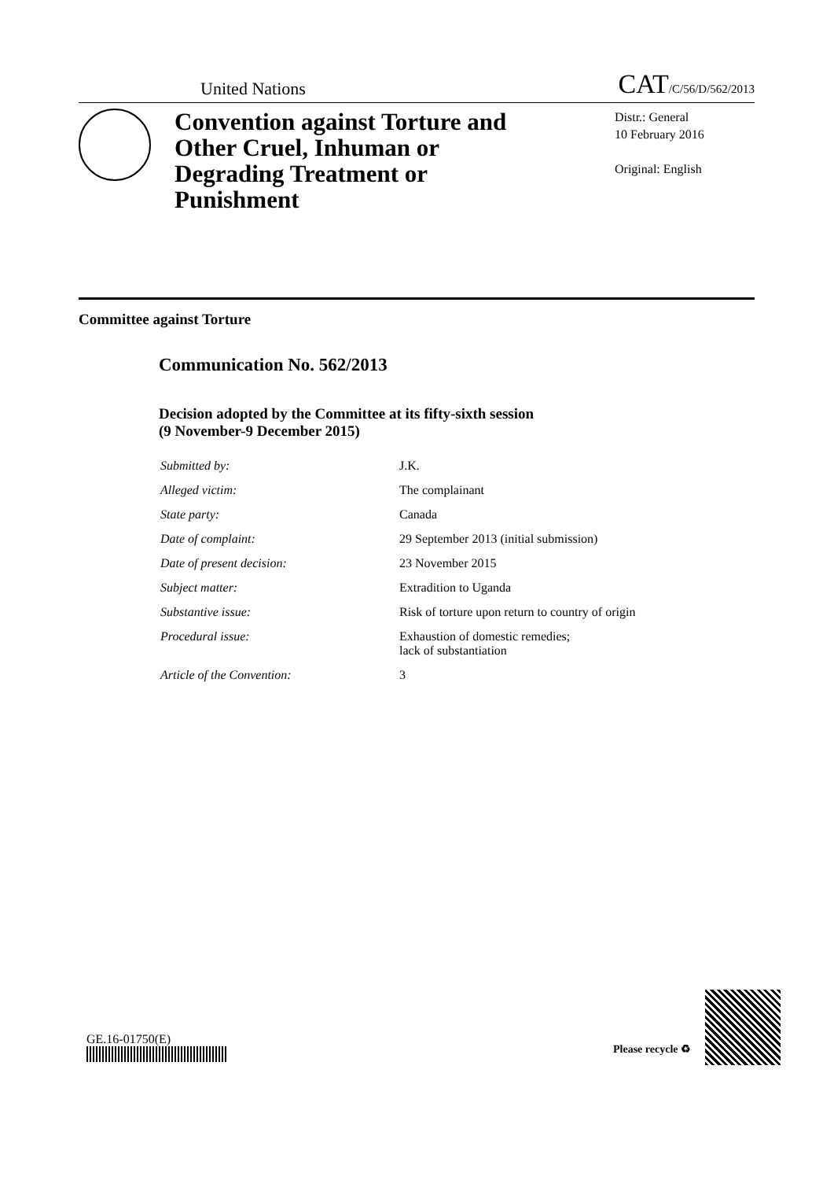United Nations CAT/C/56/D/562/2013
Convention against Torture and Other Cruel, Inhuman or Degrading Treatment or Punishment
Distr.: General
10 February 2016
Original: English
Committee against Torture
Communication No. 562/2013
Decision adopted by the Committee at its fifty-sixth session
(9 November-9 December 2015)
| Submitted by: | J.K. |
| Alleged victim: | The complainant |
| State party: | Canada |
| Date of complaint: | 29 September 2013 (initial submission) |
| Date of present decision: | 23 November 2015 |
| Subject matter: | Extradition to Uganda |
| Substantive issue: | Risk of torture upon return to country of origin |
| Procedural issue: | Exhaustion of domestic remedies; lack of substantiation |
| Article of the Convention: | 3 |
GE.16-01750(E)
Please recycle ♻